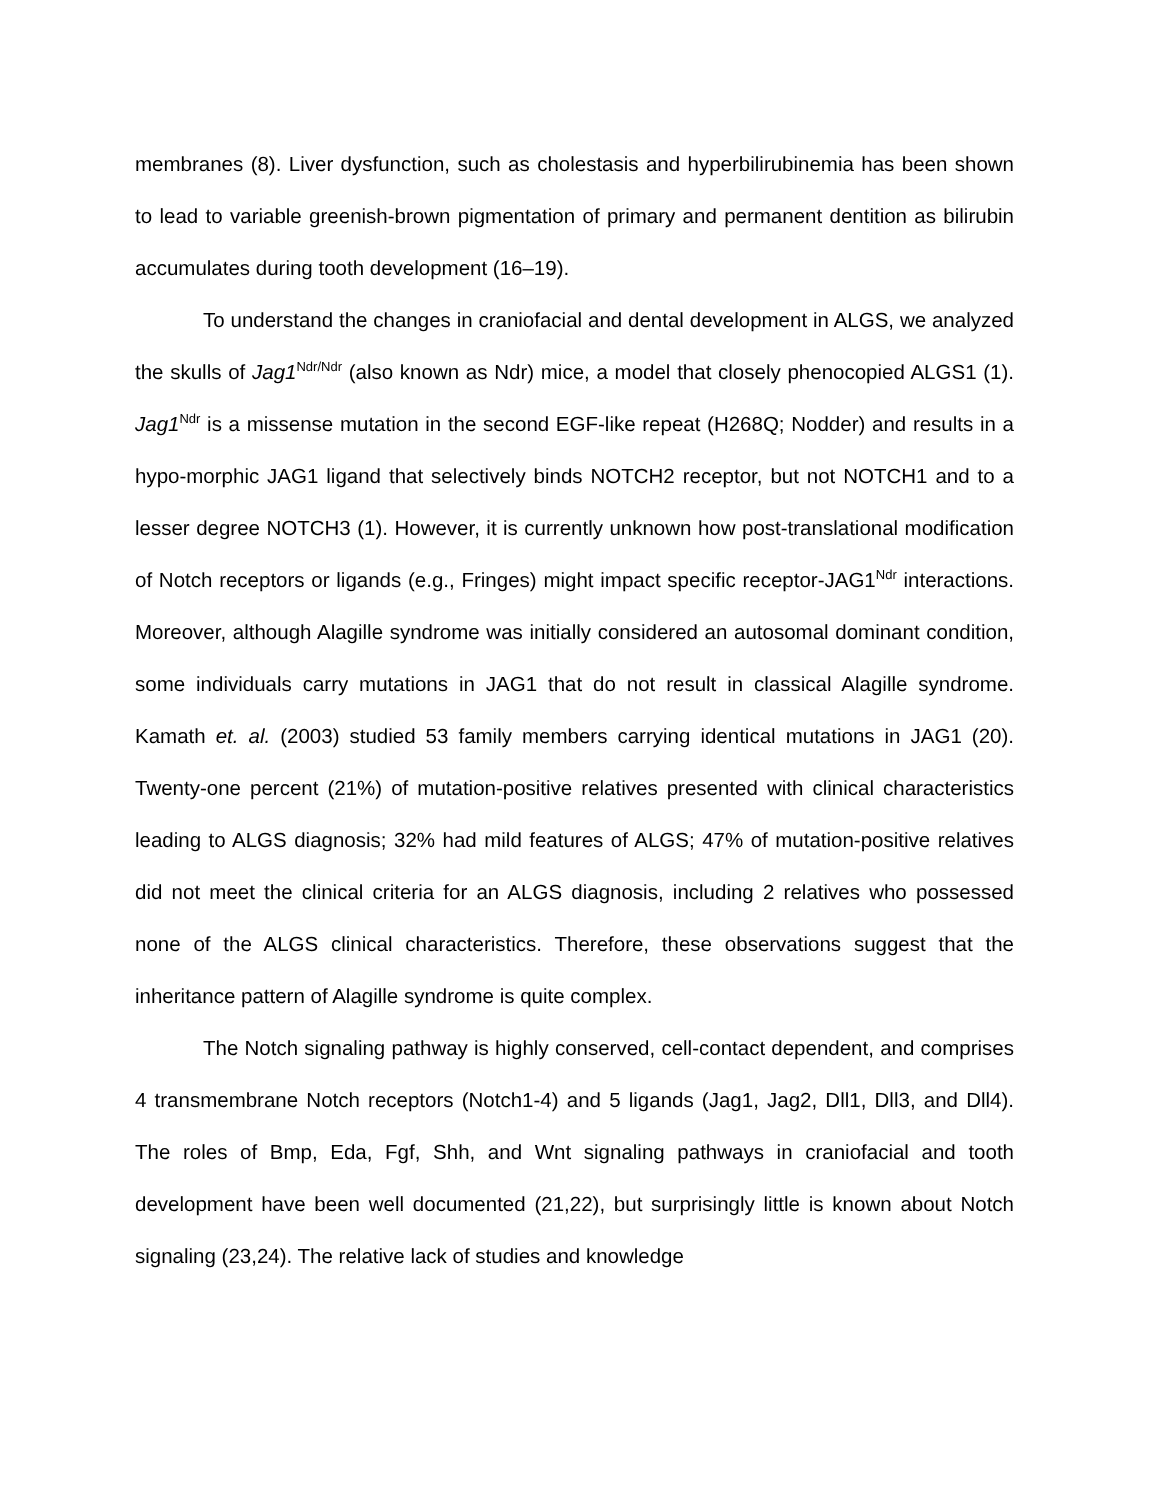membranes (8). Liver dysfunction, such as cholestasis and hyperbilirubinemia has been shown to lead to variable greenish-brown pigmentation of primary and permanent dentition as bilirubin accumulates during tooth development (16–19).
To understand the changes in craniofacial and dental development in ALGS, we analyzed the skulls of Jag1<sup>Ndr/Ndr</sup> (also known as Ndr) mice, a model that closely phenocopied ALGS1 (1). Jag1<sup>Ndr</sup> is a missense mutation in the second EGF-like repeat (H268Q; Nodder) and results in a hypo-morphic JAG1 ligand that selectively binds NOTCH2 receptor, but not NOTCH1 and to a lesser degree NOTCH3 (1). However, it is currently unknown how post-translational modification of Notch receptors or ligands (e.g., Fringes) might impact specific receptor-JAG1<sup>Ndr</sup> interactions. Moreover, although Alagille syndrome was initially considered an autosomal dominant condition, some individuals carry mutations in JAG1 that do not result in classical Alagille syndrome. Kamath et. al. (2003) studied 53 family members carrying identical mutations in JAG1 (20). Twenty-one percent (21%) of mutation-positive relatives presented with clinical characteristics leading to ALGS diagnosis; 32% had mild features of ALGS; 47% of mutation-positive relatives did not meet the clinical criteria for an ALGS diagnosis, including 2 relatives who possessed none of the ALGS clinical characteristics. Therefore, these observations suggest that the inheritance pattern of Alagille syndrome is quite complex.
The Notch signaling pathway is highly conserved, cell-contact dependent, and comprises 4 transmembrane Notch receptors (Notch1-4) and 5 ligands (Jag1, Jag2, Dll1, Dll3, and Dll4). The roles of Bmp, Eda, Fgf, Shh, and Wnt signaling pathways in craniofacial and tooth development have been well documented (21,22), but surprisingly little is known about Notch signaling (23,24). The relative lack of studies and knowledge